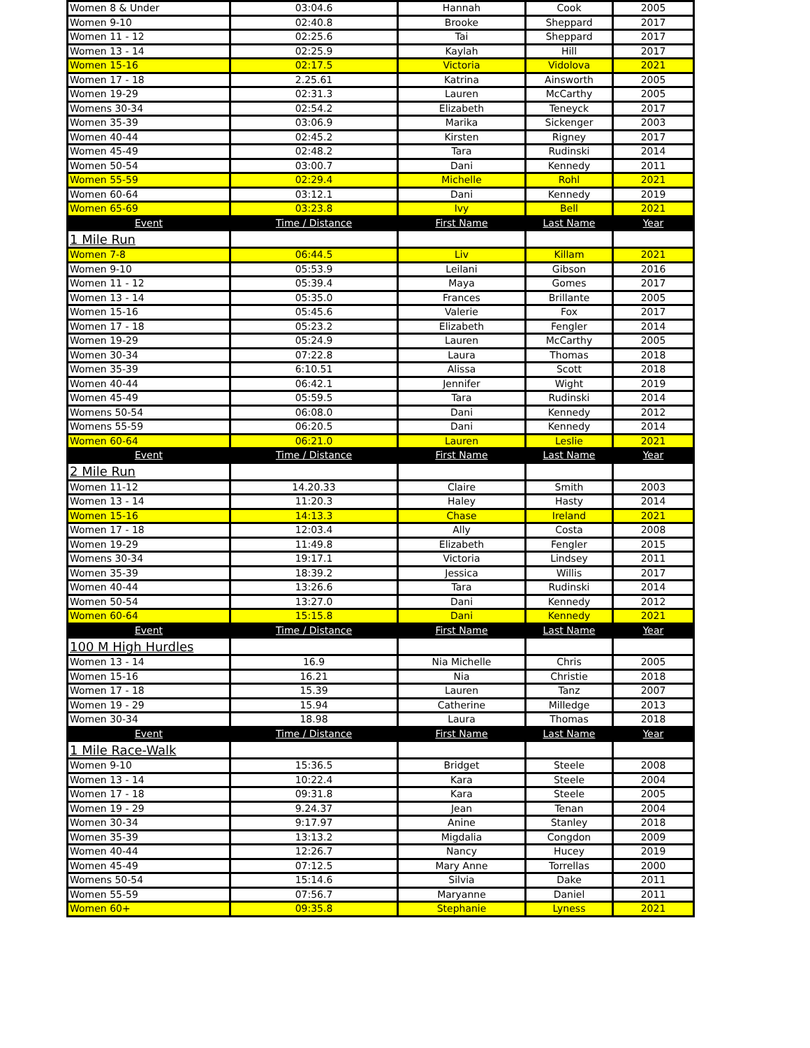| Women 8 & Under | 03:04.6 | Hannah | Cook | 2005 |
| Women 9-10 | 02:40.8 | Brooke | Sheppard | 2017 |
| Women 11 - 12 | 02:25.6 | Tai | Sheppard | 2017 |
| Women 13 - 14 | 02:25.9 | Kaylah | Hill | 2017 |
| Women 15-16 | 02:17.5 | Victoria | Vidolova | 2021 |
| Women 17 - 18 | 2.25.61 | Katrina | Ainsworth | 2005 |
| Women 19-29 | 02:31.3 | Lauren | McCarthy | 2005 |
| Womens 30-34 | 02:54.2 | Elizabeth | Teneyck | 2017 |
| Women 35-39 | 03:06.9 | Marika | Sickenger | 2003 |
| Women 40-44 | 02:45.2 | Kirsten | Rigney | 2017 |
| Women 45-49 | 02:48.2 | Tara | Rudinski | 2014 |
| Women 50-54 | 03:00.7 | Dani | Kennedy | 2011 |
| Women 55-59 | 02:29.4 | Michelle | Rohl | 2021 |
| Women 60-64 | 03:12.1 | Dani | Kennedy | 2019 |
| Women 65-69 | 03:23.8 | Ivy | Bell | 2021 |
| Event | Time / Distance | First Name | Last Name | Year |
| 1 Mile Run | | | | |
| Women 7-8 | 06:44.5 | Liv | Killam | 2021 |
| Women 9-10 | 05:53.9 | Leilani | Gibson | 2016 |
| Women 11 - 12 | 05:39.4 | Maya | Gomes | 2017 |
| Women 13 - 14 | 05:35.0 | Frances | Brillante | 2005 |
| Women 15-16 | 05:45.6 | Valerie | Fox | 2017 |
| Women 17 - 18 | 05:23.2 | Elizabeth | Fengler | 2014 |
| Women 19-29 | 05:24.9 | Lauren | McCarthy | 2005 |
| Women 30-34 | 07:22.8 | Laura | Thomas | 2018 |
| Women 35-39 | 6:10.51 | Alissa | Scott | 2018 |
| Women 40-44 | 06:42.1 | Jennifer | Wight | 2019 |
| Women 45-49 | 05:59.5 | Tara | Rudinski | 2014 |
| Womens 50-54 | 06:08.0 | Dani | Kennedy | 2012 |
| Womens 55-59 | 06:20.5 | Dani | Kennedy | 2014 |
| Women 60-64 | 06:21.0 | Lauren | Leslie | 2021 |
| Event | Time / Distance | First Name | Last Name | Year |
| 2 Mile Run | | | | |
| Women 11-12 | 14.20.33 | Claire | Smith | 2003 |
| Women 13 - 14 | 11:20.3 | Haley | Hasty | 2014 |
| Women 15-16 | 14:13.3 | Chase | Ireland | 2021 |
| Women 17 - 18 | 12:03.4 | Ally | Costa | 2008 |
| Women 19-29 | 11:49.8 | Elizabeth | Fengler | 2015 |
| Womens 30-34 | 19:17.1 | Victoria | Lindsey | 2011 |
| Women 35-39 | 18:39.2 | Jessica | Willis | 2017 |
| Women 40-44 | 13:26.6 | Tara | Rudinski | 2014 |
| Women 50-54 | 13:27.0 | Dani | Kennedy | 2012 |
| Women 60-64 | 15:15.8 | Dani | Kennedy | 2021 |
| Event | Time / Distance | First Name | Last Name | Year |
| 100 M High Hurdles | | | | |
| Women 13 - 14 | 16.9 | Nia Michelle | Chris | 2005 |
| Women 15-16 | 16.21 | Nia | Christie | 2018 |
| Women 17 - 18 | 15.39 | Lauren | Tanz | 2007 |
| Women 19 - 29 | 15.94 | Catherine | Milledge | 2013 |
| Women 30-34 | 18.98 | Laura | Thomas | 2018 |
| Event | Time / Distance | First Name | Last Name | Year |
| 1 Mile Race-Walk | | | | |
| Women 9-10 | 15:36.5 | Bridget | Steele | 2008 |
| Women 13 - 14 | 10:22.4 | Kara | Steele | 2004 |
| Women 17 - 18 | 09:31.8 | Kara | Steele | 2005 |
| Women 19 - 29 | 9.24.37 | Jean | Tenan | 2004 |
| Women 30-34 | 9:17.97 | Anine | Stanley | 2018 |
| Women 35-39 | 13:13.2 | Migdalia | Congdon | 2009 |
| Women 40-44 | 12:26.7 | Nancy | Hucey | 2019 |
| Women 45-49 | 07:12.5 | Mary Anne | Torrellas | 2000 |
| Womens 50-54 | 15:14.6 | Silvia | Dake | 2011 |
| Women 55-59 | 07:56.7 | Maryanne | Daniel | 2011 |
| Women 60+ | 09:35.8 | Stephanie | Lyness | 2021 |